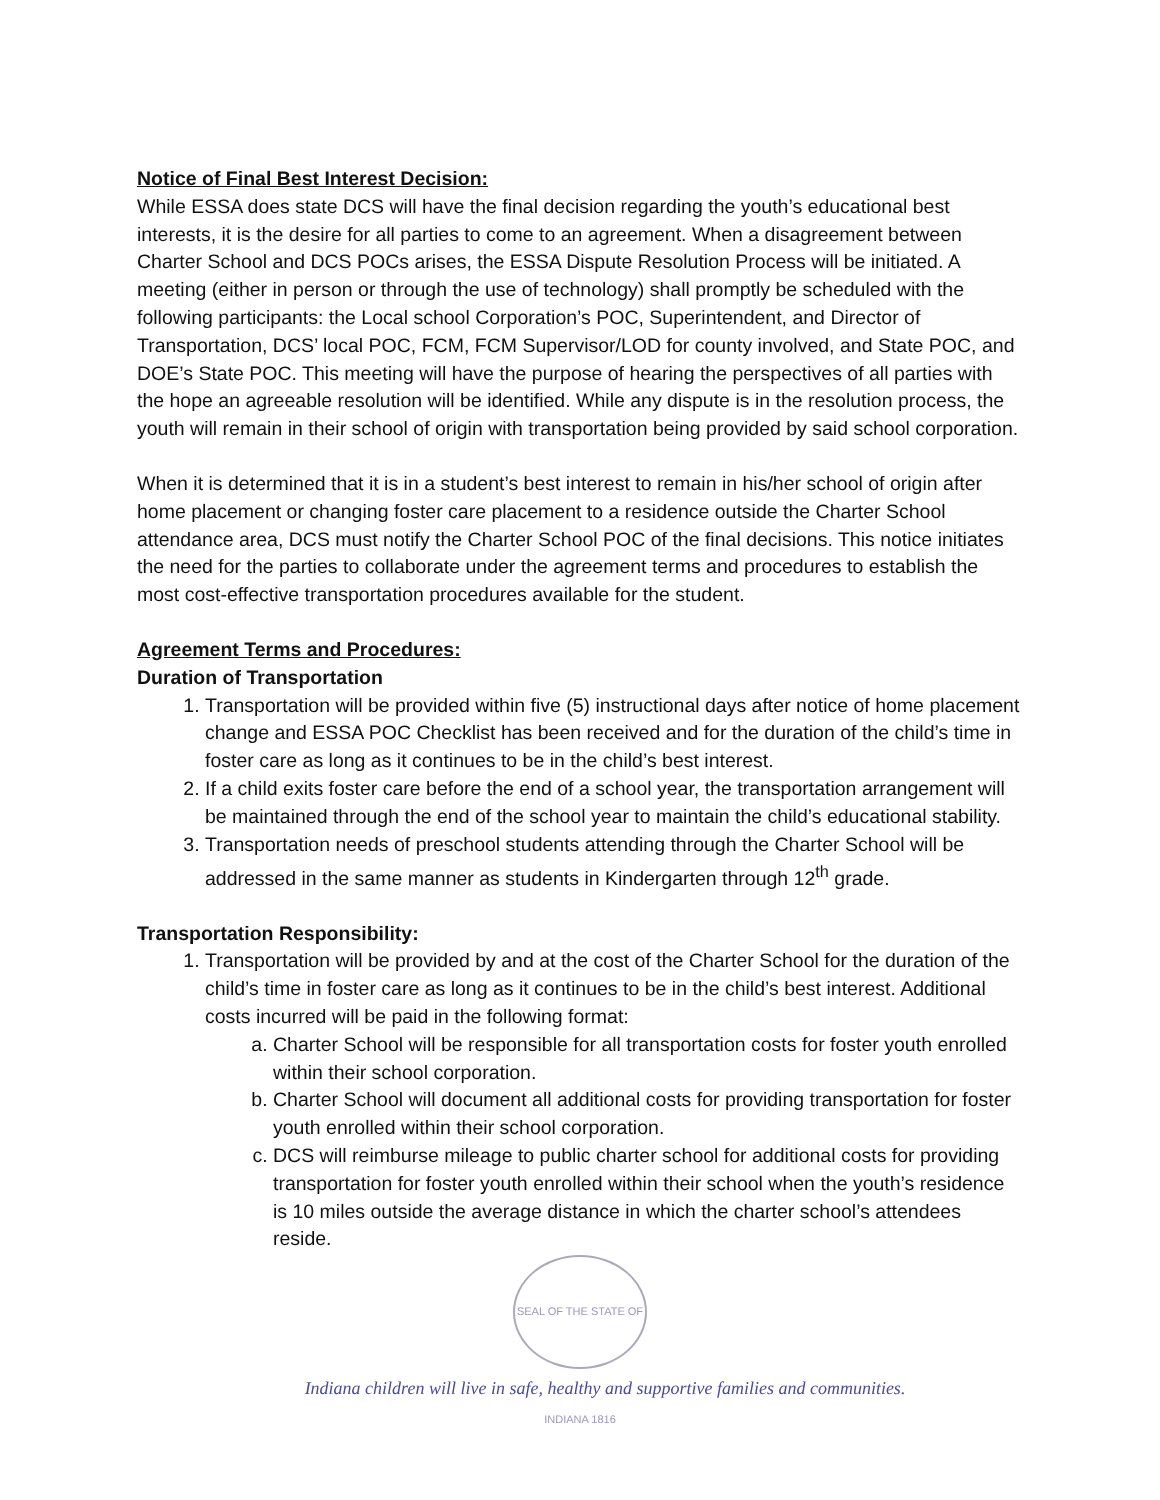Notice of Final Best Interest Decision:
While ESSA does state DCS will have the final decision regarding the youth’s educational best interests, it is the desire for all parties to come to an agreement. When a disagreement between Charter School and DCS POCs arises, the ESSA Dispute Resolution Process will be initiated. A meeting (either in person or through the use of technology) shall promptly be scheduled with the following participants: the Local school Corporation’s POC, Superintendent, and Director of Transportation, DCS’ local POC, FCM, FCM Supervisor/LOD for county involved, and State POC, and DOE’s State POC. This meeting will have the purpose of hearing the perspectives of all parties with the hope an agreeable resolution will be identified. While any dispute is in the resolution process, the youth will remain in their school of origin with transportation being provided by said school corporation.
When it is determined that it is in a student’s best interest to remain in his/her school of origin after home placement or changing foster care placement to a residence outside the Charter School attendance area, DCS must notify the Charter School POC of the final decisions. This notice initiates the need for the parties to collaborate under the agreement terms and procedures to establish the most cost-effective transportation procedures available for the student.
Agreement Terms and Procedures:
Duration of Transportation
1. Transportation will be provided within five (5) instructional days after notice of home placement change and ESSA POC Checklist has been received and for the duration of the child’s time in foster care as long as it continues to be in the child’s best interest.
2. If a child exits foster care before the end of a school year, the transportation arrangement will be maintained through the end of the school year to maintain the child’s educational stability.
3. Transportation needs of preschool students attending through the Charter School will be addressed in the same manner as students in Kindergarten through 12<sup>th</sup> grade.
Transportation Responsibility:
1. Transportation will be provided by and at the cost of the Charter School for the duration of the child’s time in foster care as long as it continues to be in the child’s best interest. Additional costs incurred will be paid in the following format:
a. Charter School will be responsible for all transportation costs for foster youth enrolled within their school corporation.
b. Charter School will document all additional costs for providing transportation for foster youth enrolled within their school corporation.
c. DCS will reimburse mileage to public charter school for additional costs for providing transportation for foster youth enrolled within their school when the youth’s residence is 10 miles outside the average distance in which the charter school’s attendees reside.
SEAL OF THE STATE OF INDIANA 1816
Indiana children will live in safe, healthy and supportive families and communities.